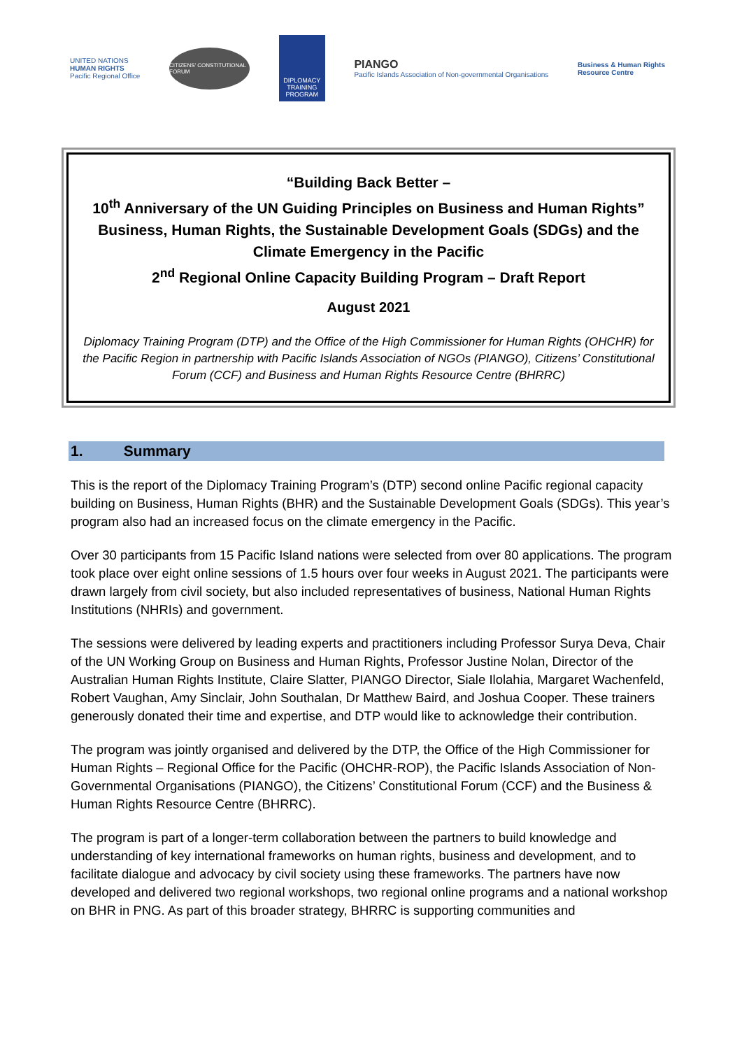UNITED NATIONS
HUMAN RIGHTS
Pacific Regional Office
CITIZENS' CONSTITUTIONAL FORUM
DIPLOMACY
TRAINING
PROGRAM
PIANGO
Pacific Islands Association of Non-governmental Organisations
Business & Human Rights
Resource Centre
“Building Back Better –
10<sup>th</sup> Anniversary of the UN Guiding Principles on Business and Human Rights”
Business, Human Rights, the Sustainable Development Goals (SDGs) and the Climate Emergency in the Pacific
2<sup>nd</sup> Regional Online Capacity Building Program – Draft Report
August 2021
Diplomacy Training Program (DTP) and the Office of the High Commissioner for Human Rights (OHCHR) for the Pacific Region in partnership with Pacific Islands Association of NGOs (PIANGO), Citizens’ Constitutional Forum (CCF) and Business and Human Rights Resource Centre (BHRRC)
1. Summary
This is the report of the Diplomacy Training Program’s (DTP) second online Pacific regional capacity building on Business, Human Rights (BHR) and the Sustainable Development Goals (SDGs). This year’s program also had an increased focus on the climate emergency in the Pacific.
Over 30 participants from 15 Pacific Island nations were selected from over 80 applications. The program took place over eight online sessions of 1.5 hours over four weeks in August 2021. The participants were drawn largely from civil society, but also included representatives of business, National Human Rights Institutions (NHRIs) and government.
The sessions were delivered by leading experts and practitioners including Professor Surya Deva, Chair of the UN Working Group on Business and Human Rights, Professor Justine Nolan, Director of the Australian Human Rights Institute, Claire Slatter, PIANGO Director, Siale Ilolahia, Margaret Wachenfeld, Robert Vaughan, Amy Sinclair, John Southalan, Dr Matthew Baird, and Joshua Cooper. These trainers generously donated their time and expertise, and DTP would like to acknowledge their contribution.
The program was jointly organised and delivered by the DTP, the Office of the High Commissioner for Human Rights – Regional Office for the Pacific (OHCHR-ROP), the Pacific Islands Association of Non-Governmental Organisations (PIANGO), the Citizens’ Constitutional Forum (CCF) and the Business & Human Rights Resource Centre (BHRRC).
The program is part of a longer-term collaboration between the partners to build knowledge and understanding of key international frameworks on human rights, business and development, and to facilitate dialogue and advocacy by civil society using these frameworks. The partners have now developed and delivered two regional workshops, two regional online programs and a national workshop on BHR in PNG. As part of this broader strategy, BHRRC is supporting communities and